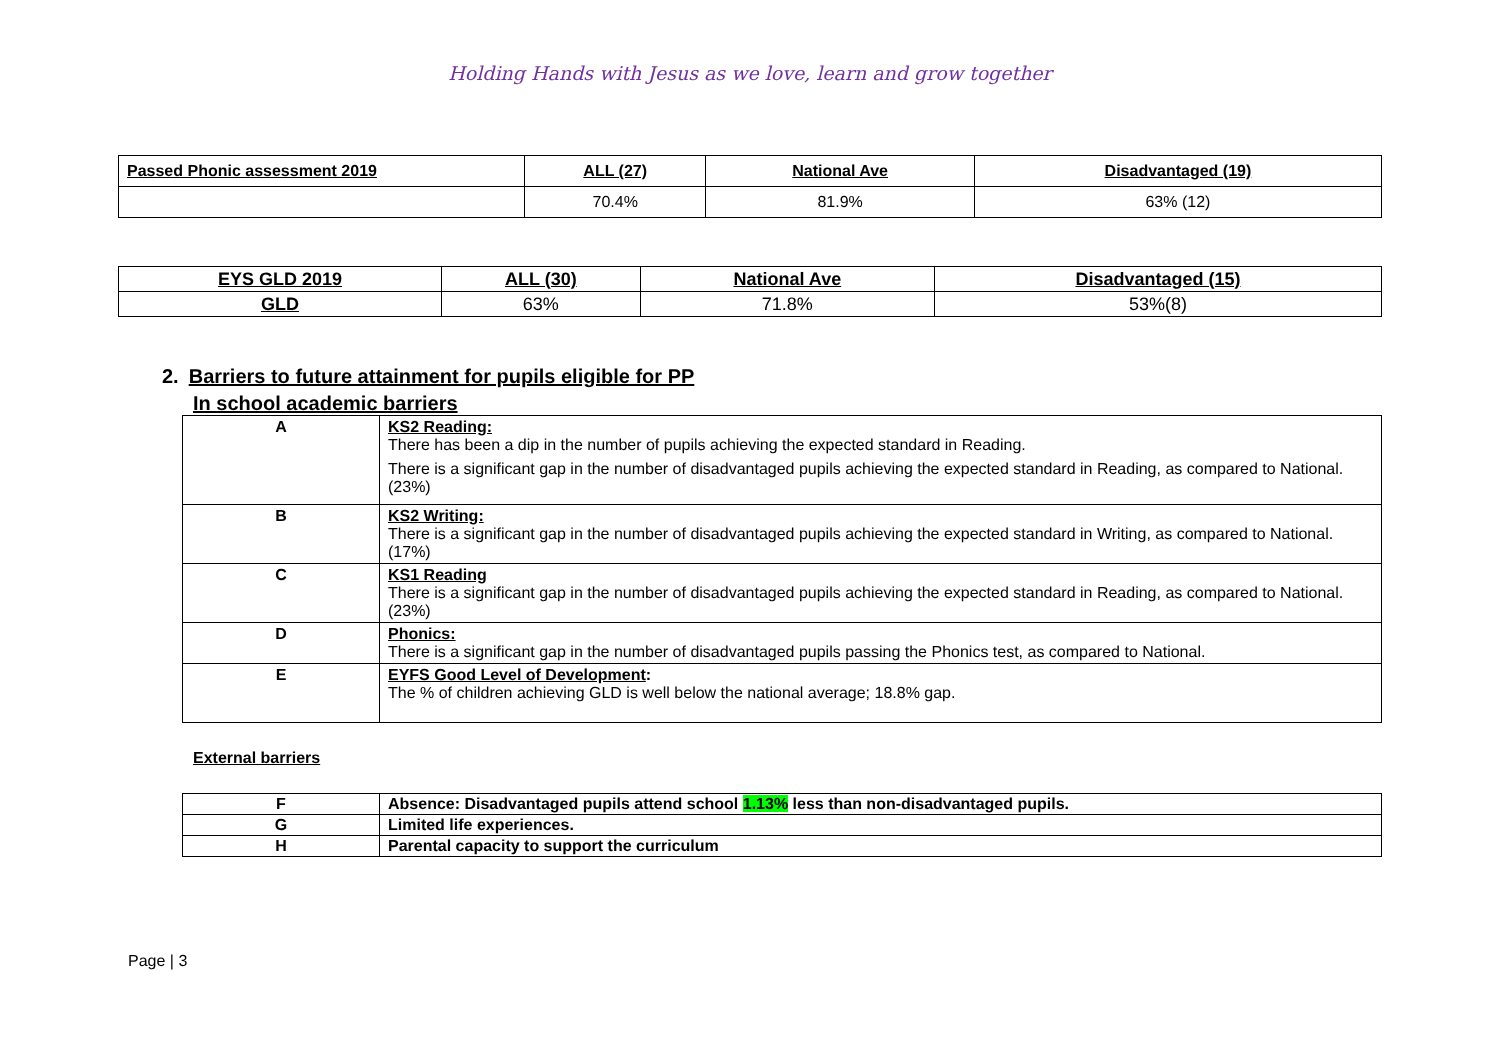Holding Hands with Jesus as we love, learn and grow together
| Passed Phonic assessment 2019 | ALL (27) | National Ave | Disadvantaged (19) |
| | 70.4% | 81.9% | 63% (12) |
| EYS GLD 2019 | ALL (30) | National Ave | Disadvantaged (15) |
| GLD | 63% | 71.8% | 53%(8) |
2. Barriers to future attainment for pupils eligible for PP
In school academic barriers
| A | KS2 Reading: There has been a dip in the number of pupils achieving the expected standard in Reading. There is a significant gap in the number of disadvantaged pupils achieving the expected standard in Reading, as compared to National. (23%) |
| B | KS2 Writing: There is a significant gap in the number of disadvantaged pupils achieving the expected standard in Writing, as compared to National. (17%) |
| C | KS1 Reading There is a significant gap in the number of disadvantaged pupils achieving the expected standard in Reading, as compared to National. (23%) |
| D | Phonics: There is a significant gap in the number of disadvantaged pupils passing the Phonics test, as compared to National. |
| E | EYFS Good Level of Development : The % of children achieving GLD is well below the national average; 18.8% gap. |
External barriers
| F | Absence: Disadvantaged pupils attend school 1.13% less than non-disadvantaged pupils. |
| G | Limited life experiences. |
| H | Parental capacity to support the curriculum |
Page | 3